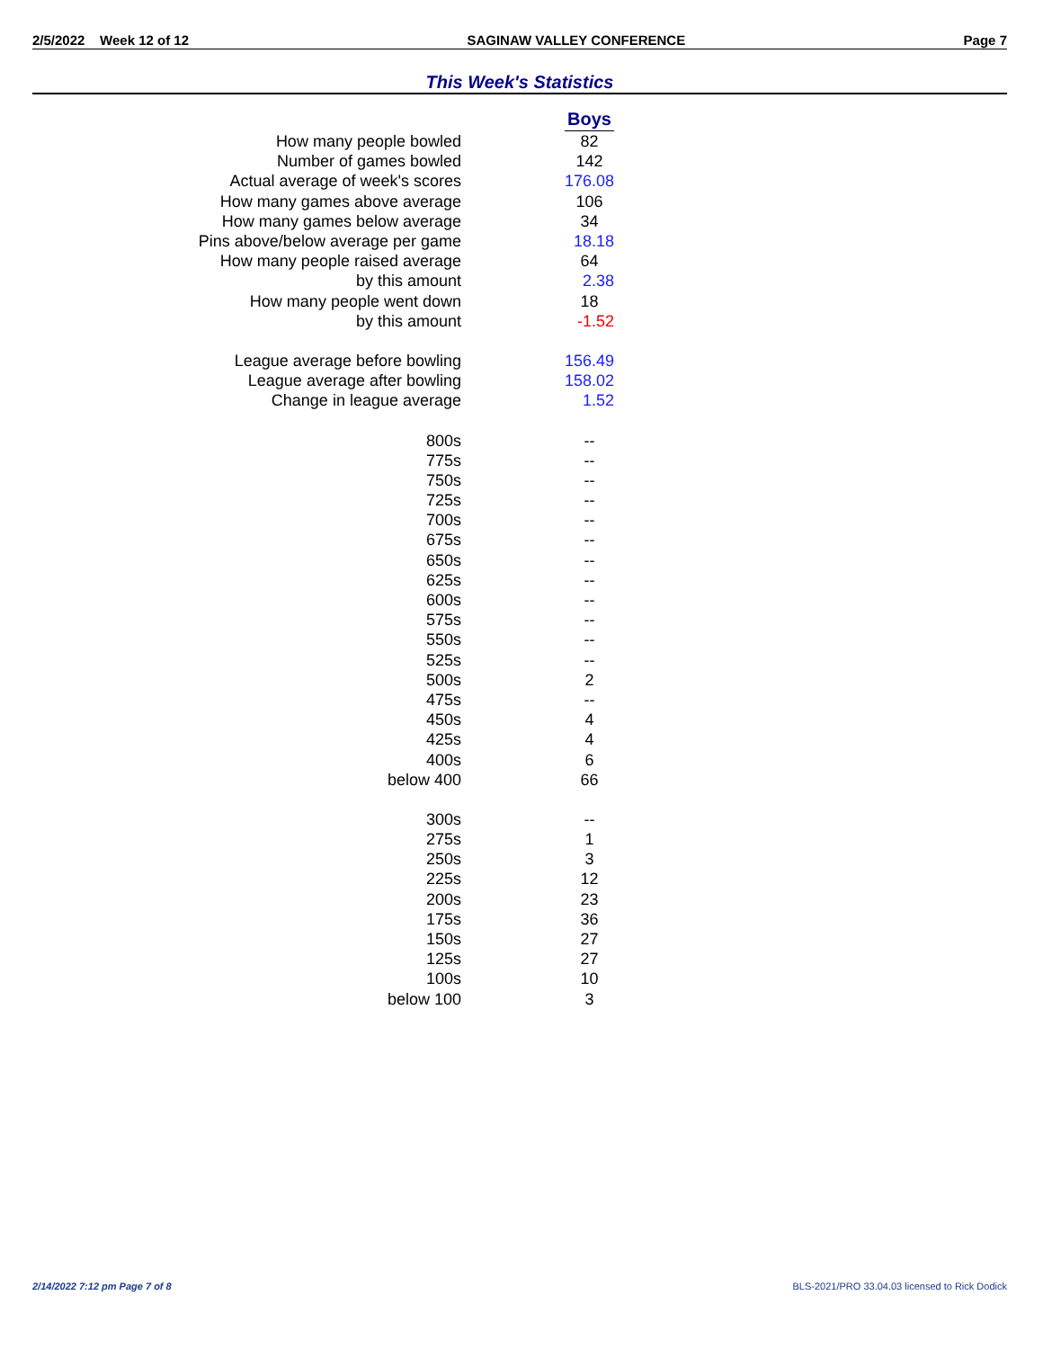2/5/2022 Week 12 of 12 SAGINAW VALLEY CONFERENCE Page 7
This Week's Statistics
| | | Boys |
| How many people bowled | | 82 |
| Number of games bowled | | 142 |
| Actual average of week's scores | | 176.08 |
| How many games above average | | 106 |
| How many games below average | | 34 |
| Pins above/below average per game | | 18.18 |
| How many people raised average | | 64 |
| by this amount | | 2.38 |
| How many people went down | | 18 |
| by this amount | | -1.52 |
| League average before bowling | | 156.49 |
| League average after bowling | | 158.02 |
| Change in league average | | 1.52 |
| 800s | | -- |
| 775s | | -- |
| 750s | | -- |
| 725s | | -- |
| 700s | | -- |
| 675s | | -- |
| 650s | | -- |
| 625s | | -- |
| 600s | | -- |
| 575s | | -- |
| 550s | | -- |
| 525s | | -- |
| 500s | | 2 |
| 475s | | -- |
| 450s | | 4 |
| 425s | | 4 |
| 400s | | 6 |
| below 400 | | 66 |
| 300s | | -- |
| 275s | | 1 |
| 250s | | 3 |
| 225s | | 12 |
| 200s | | 23 |
| 175s | | 36 |
| 150s | | 27 |
| 125s | | 27 |
| 100s | | 10 |
| below 100 | | 3 |
2/14/2022 7:12 pm Page 7 of 8
BLS-2021/PRO 33.04.03 licensed to Rick Dodick